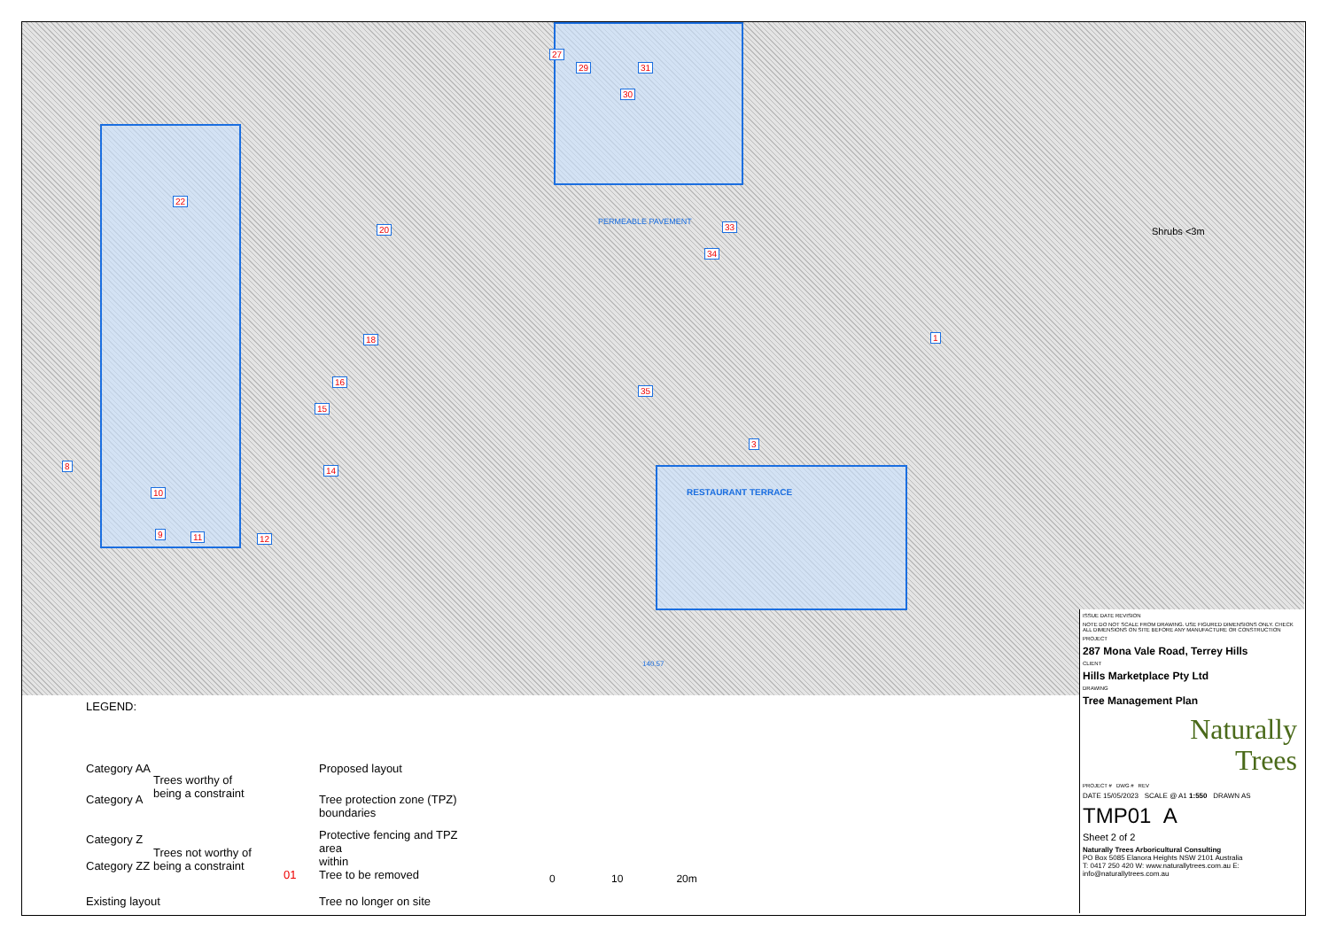22
20
18
16
15
14
10
9 11 12
27
29 31
30
33
34
35
1
3
8
RESTAURANT TERRACE
PERMEABLE PAVEMENT
Shrubs <3m
140.57
LEGEND:
Category AA
Category A
Trees worthy of
being a constraint
Category Z
Category ZZ
Trees not worthy of
being a constraint
Existing layout
Proposed layout
Tree protection zone (TPZ)
boundaries
Protective fencing and TPZ area
within
01 Tree to be removed
Tree no longer on site
0 10 20m
ISSUE DATE REVISION
NOTE DO NOT SCALE FROM DRAWING. USE FIGURED DIMENSIONS ONLY. CHECK ALL DIMENSIONS ON SITE BEFORE ANY MANUFACTURE OR CONSTRUCTION
PROJECT
287 Mona Vale Road, Terrey Hills
CLIENT
Hills Marketplace Pty Ltd
DRAWING
Tree Management Plan
Naturally
Trees
PROJECT # DWG # REV
DATE 15/05/2023 SCALE @ A1 1:550 DRAWN AS
TMP01 A
Sheet 2 of 2
Naturally Trees Arboricultural Consulting
PO Box 5085 Elanora Heights NSW 2101 Australia
T: 0417 250 420 W: www.naturallytrees.com.au E: info@naturallytrees.com.au